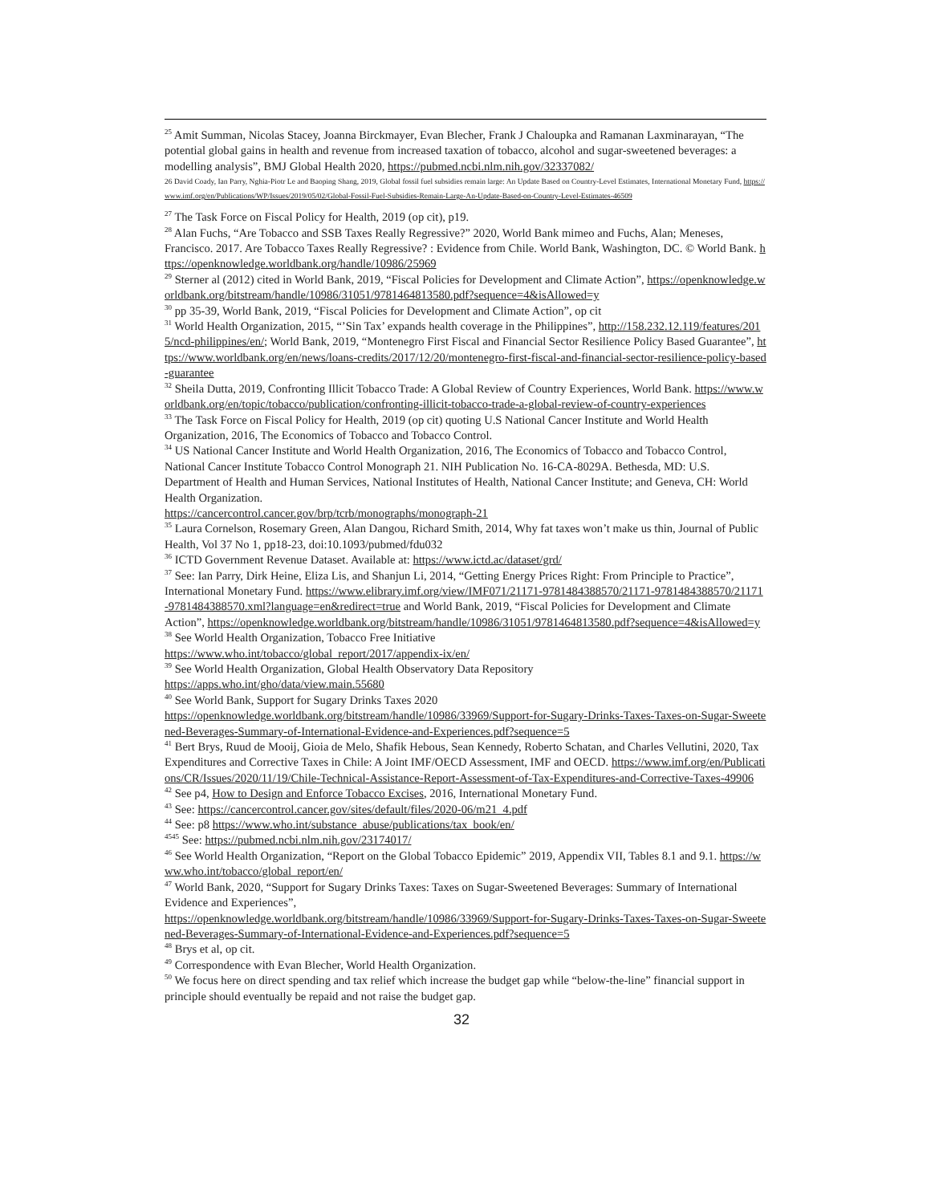<sup>25</sup> Amit Summan, Nicolas Stacey, Joanna Birckmayer, Evan Blecher, Frank J Chaloupka and Ramanan Laxminarayan, “The potential global gains in health and revenue from increased taxation of tobacco, alcohol and sugar-sweetened beverages: a modelling analysis”, BMJ Global Health 2020, https://pubmed.ncbi.nlm.nih.gov/32337082/
26 David Coady, Ian Parry, Nghia-Piotr Le and Baoping Shang, 2019, Global fossil fuel subsidies remain large: An Update Based on Country-Level Estimates, International Monetary Fund, https://www.imf.org/en/Publications/WP/Issues/2019/05/02/Global-Fossil-Fuel-Subsidies-Remain-Large-An-Update-Based-on-Country-Level-Estimates-46509
<sup>27</sup> The Task Force on Fiscal Policy for Health, 2019 (op cit), p19.
<sup>28</sup> Alan Fuchs, “Are Tobacco and SSB Taxes Really Regressive?” 2020, World Bank mimeo and Fuchs, Alan; Meneses, Francisco. 2017. Are Tobacco Taxes Really Regressive? : Evidence from Chile. World Bank, Washington, DC. © World Bank. https://openknowledge.worldbank.org/handle/10986/25969
<sup>29</sup> Sterner al (2012) cited in World Bank, 2019, “Fiscal Policies for Development and Climate Action”, https://openknowledge.worldbank.org/bitstream/handle/10986/31051/9781464813580.pdf?sequence=4&isAllowed=y
<sup>30</sup> pp 35-39, World Bank, 2019, “Fiscal Policies for Development and Climate Action”, op cit
<sup>31</sup> World Health Organization, 2015, “’Sin Tax’ expands health coverage in the Philippines”, http://158.232.12.119/features/2015/ncd-philippines/en/; World Bank, 2019, “Montenegro First Fiscal and Financial Sector Resilience Policy Based Guarantee”, https://www.worldbank.org/en/news/loans-credits/2017/12/20/montenegro-first-fiscal-and-financial-sector-resilience-policy-based-guarantee
<sup>32</sup> Sheila Dutta, 2019, Confronting Illicit Tobacco Trade: A Global Review of Country Experiences, World Bank. https://www.worldbank.org/en/topic/tobacco/publication/confronting-illicit-tobacco-trade-a-global-review-of-country-experiences
<sup>33</sup> The Task Force on Fiscal Policy for Health, 2019 (op cit) quoting U.S National Cancer Institute and World Health Organization, 2016, The Economics of Tobacco and Tobacco Control.
<sup>34</sup> US National Cancer Institute and World Health Organization, 2016, The Economics of Tobacco and Tobacco Control, National Cancer Institute Tobacco Control Monograph 21. NIH Publication No. 16-CA-8029A. Bethesda, MD: U.S. Department of Health and Human Services, National Institutes of Health, National Cancer Institute; and Geneva, CH: World Health Organization.
https://cancercontrol.cancer.gov/brp/tcrb/monographs/monograph-21
<sup>35</sup> Laura Cornelson, Rosemary Green, Alan Dangou, Richard Smith, 2014, Why fat taxes won’t make us thin, Journal of Public Health, Vol 37 No 1, pp18-23, doi:10.1093/pubmed/fdu032
<sup>36</sup> ICTD Government Revenue Dataset. Available at: https://www.ictd.ac/dataset/grd/
<sup>37</sup> See: Ian Parry, Dirk Heine, Eliza Lis, and Shanjun Li, 2014, “Getting Energy Prices Right: From Principle to Practice”, International Monetary Fund. https://www.elibrary.imf.org/view/IMF071/21171-9781484388570/21171-9781484388570/21171-9781484388570.xml?language=en&redirect=true and World Bank, 2019, “Fiscal Policies for Development and Climate Action”, https://openknowledge.worldbank.org/bitstream/handle/10986/31051/9781464813580.pdf?sequence=4&isAllowed=y
<sup>38</sup> See World Health Organization, Tobacco Free Initiative
https://www.who.int/tobacco/global_report/2017/appendix-ix/en/
<sup>39</sup> See World Health Organization, Global Health Observatory Data Repository
https://apps.who.int/gho/data/view.main.55680
<sup>40</sup> See World Bank, Support for Sugary Drinks Taxes 2020
https://openknowledge.worldbank.org/bitstream/handle/10986/33969/Support-for-Sugary-Drinks-Taxes-Taxes-on-Sugar-Sweetened-Beverages-Summary-of-International-Evidence-and-Experiences.pdf?sequence=5
<sup>41</sup> Bert Brys, Ruud de Mooij, Gioia de Melo, Shafik Hebous, Sean Kennedy, Roberto Schatan, and Charles Vellutini, 2020, Tax Expenditures and Corrective Taxes in Chile: A Joint IMF/OECD Assessment, IMF and OECD. https://www.imf.org/en/Publications/CR/Issues/2020/11/19/Chile-Technical-Assistance-Report-Assessment-of-Tax-Expenditures-and-Corrective-Taxes-49906
<sup>42</sup> See p4, How to Design and Enforce Tobacco Excises, 2016, International Monetary Fund.
<sup>43</sup> See: https://cancercontrol.cancer.gov/sites/default/files/2020-06/m21_4.pdf
<sup>44</sup> See: p8 https://www.who.int/substance_abuse/publications/tax_book/en/
<sup>4545</sup> See: https://pubmed.ncbi.nlm.nih.gov/23174017/
<sup>46</sup> See World Health Organization, “Report on the Global Tobacco Epidemic” 2019, Appendix VII, Tables 8.1 and 9.1. https://www.who.int/tobacco/global_report/en/
<sup>47</sup> World Bank, 2020, “Support for Sugary Drinks Taxes: Taxes on Sugar-Sweetened Beverages: Summary of International Evidence and Experiences”,
https://openknowledge.worldbank.org/bitstream/handle/10986/33969/Support-for-Sugary-Drinks-Taxes-Taxes-on-Sugar-Sweetened-Beverages-Summary-of-International-Evidence-and-Experiences.pdf?sequence=5
<sup>48</sup> Brys et al, op cit.
<sup>49</sup> Correspondence with Evan Blecher, World Health Organization.
<sup>50</sup> We focus here on direct spending and tax relief which increase the budget gap while “below-the-line” financial support in principle should eventually be repaid and not raise the budget gap.
32